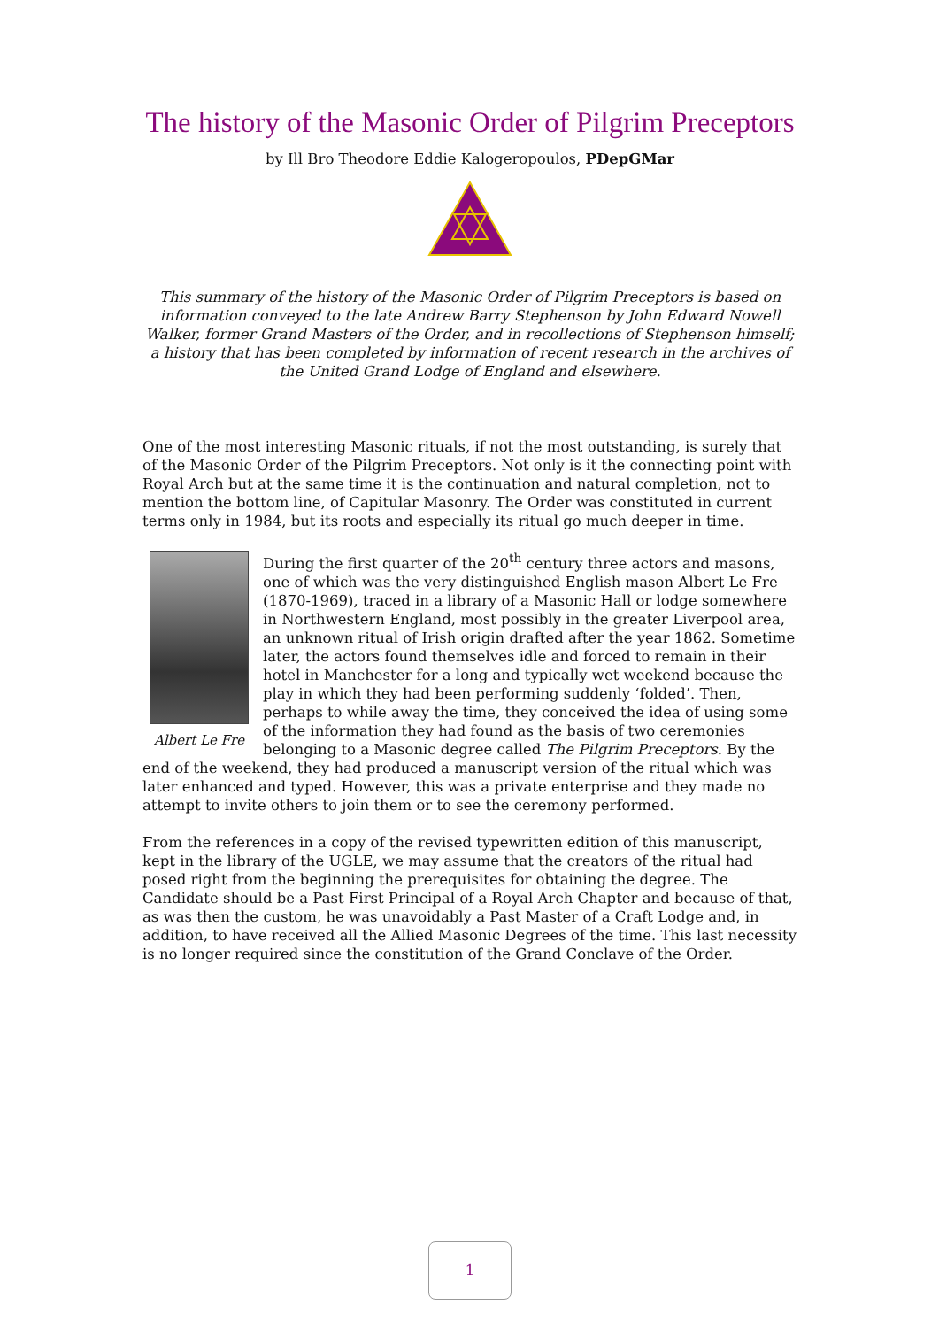The history of the Masonic Order of Pilgrim Preceptors
by Ill Bro Theodore Eddie Kalogeropoulos, PDepGMar
This summary of the history of the Masonic Order of Pilgrim Preceptors is based on information conveyed to the late Andrew Barry Stephenson by John Edward Nowell Walker, former Grand Masters of the Order, and in recollections of Stephenson himself; a history that has been completed by information of recent research in the archives of the United Grand Lodge of England and elsewhere.
One of the most interesting Masonic rituals, if not the most outstanding, is surely that of the Masonic Order of the Pilgrim Preceptors. Not only is it the connecting point with Royal Arch but at the same time it is the continuation and natural completion, not to mention the bottom line, of Capitular Masonry. The Order was constituted in current terms only in 1984, but its roots and especially its ritual go much deeper in time.
Albert Le Fre
During the first quarter of the 20<sup>th</sup> century three actors and masons, one of which was the very distinguished English mason Albert Le Fre (1870-1969), traced in a library of a Masonic Hall or lodge somewhere in Northwestern England, most possibly in the greater Liverpool area, an unknown ritual of Irish origin drafted after the year 1862. Sometime later, the actors found themselves idle and forced to remain in their hotel in Manchester for a long and typically wet weekend because the play in which they had been performing suddenly ‘folded’. Then, perhaps to while away the time, they conceived the idea of using some of the information they had found as the basis of two ceremonies belonging to a Masonic degree called The Pilgrim Preceptors. By the end of the weekend, they had produced a manuscript version of the ritual which was later enhanced and typed. However, this was a private enterprise and they made no attempt to invite others to join them or to see the ceremony performed.
From the references in a copy of the revised typewritten edition of this manuscript, kept in the library of the UGLE, we may assume that the creators of the ritual had posed right from the beginning the prerequisites for obtaining the degree. The Candidate should be a Past First Principal of a Royal Arch Chapter and because of that, as was then the custom, he was unavoidably a Past Master of a Craft Lodge and, in addition, to have received all the Allied Masonic Degrees of the time. This last necessity is no longer required since the constitution of the Grand Conclave of the Order.
1